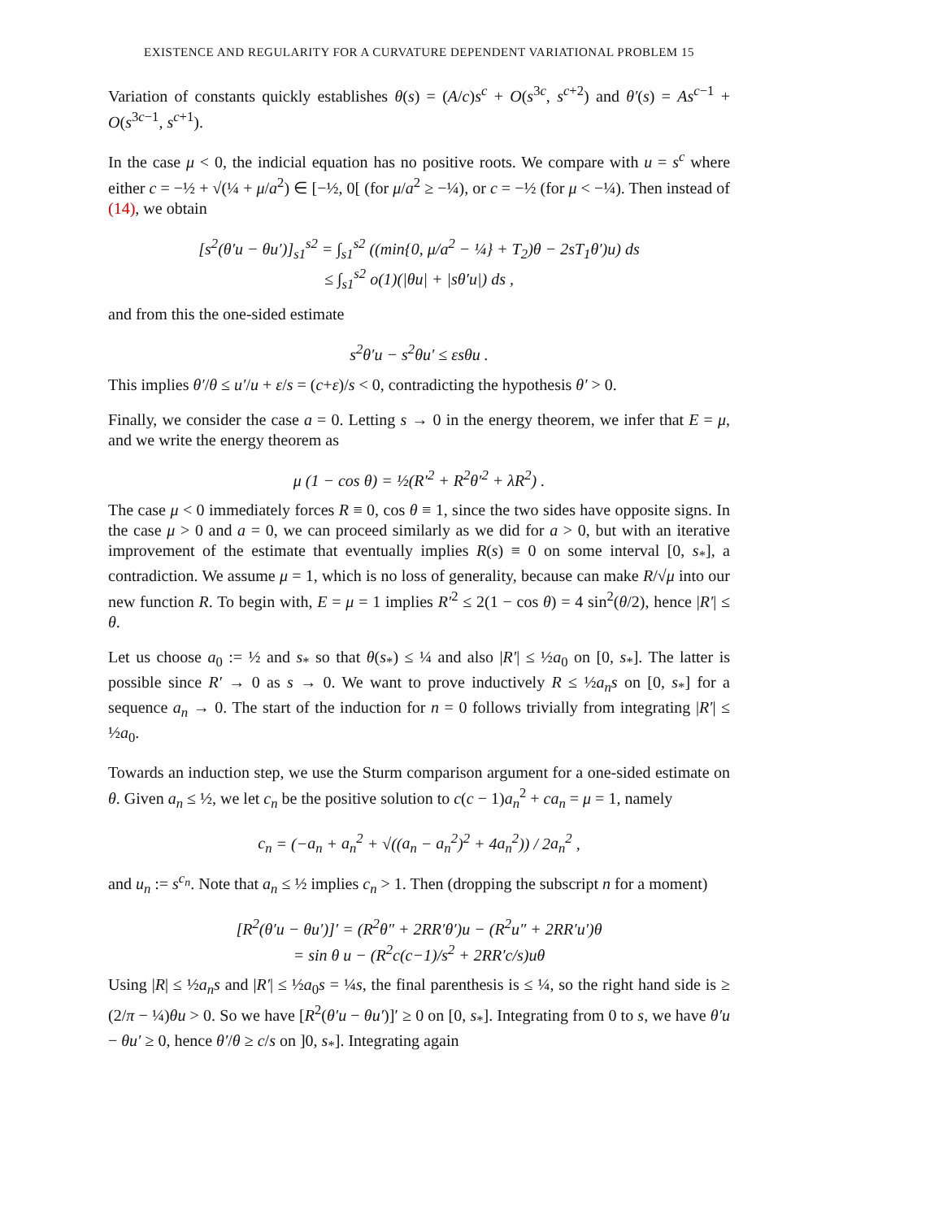EXISTENCE AND REGULARITY FOR A CURVATURE DEPENDENT VARIATIONAL PROBLEM 15
Variation of constants quickly establishes θ(s) = (A/c)s<sup>c</sup> + O(s<sup>3c</sup>, s<sup>c+2</sup>) and θ′(s) = As<sup>c−1</sup> + O(s<sup>3c−1</sup>, s<sup>c+1</sup>).
In the case μ < 0, the indicial equation has no positive roots. We compare with u = s<sup>c</sup> where either c = −½ + √(¼ + μ/a<sup>2</sup>) ∈ [−½, 0[ (for μ/a<sup>2</sup> ≥ −¼), or c = −½ (for μ < −¼). Then instead of (14), we obtain
[s<sup>2</sup>(θ′u − θu′)]<sub>s1</sub><sup>s2</sup> = ∫<sub>s1</sub><sup>s2</sup> ((min{0, μ/a<sup>2</sup> − ¼} + T<sub>2</sub>)θ − 2sT<sub>1</sub>θ′)u) ds
≤ ∫<sub>s1</sub><sup>s2</sup> o(1)(|θu| + |sθ′u|) ds ,
and from this the one-sided estimate
s<sup>2</sup>θ′u − s<sup>2</sup>θu′ ≤ εsθu .
This implies θ′/θ ≤ u′/u + ε/s = (c+ε)/s < 0, contradicting the hypothesis θ′ > 0.
Finally, we consider the case a = 0. Letting s → 0 in the energy theorem, we infer that E = μ, and we write the energy theorem as
μ (1 − cos θ) = ½(R′<sup>2</sup> + R<sup>2</sup>θ′<sup>2</sup> + λR<sup>2</sup>) .
The case μ < 0 immediately forces R ≡ 0, cos θ ≡ 1, since the two sides have opposite signs. In the case μ > 0 and a = 0, we can proceed similarly as we did for a > 0, but with an iterative improvement of the estimate that eventually implies R(s) ≡ 0 on some interval [0, s<sub>*</sub>], a contradiction. We assume μ = 1, which is no loss of generality, because can make R/√μ into our new function R. To begin with, E = μ = 1 implies R′<sup>2</sup> ≤ 2(1 − cos θ) = 4 sin<sup>2</sup>(θ/2), hence |R′| ≤ θ.
Let us choose a<sub>0</sub> := ½ and s<sub>*</sub> so that θ(s<sub>*</sub>) ≤ ¼ and also |R′| ≤ ½a<sub>0</sub> on [0, s<sub>*</sub>]. The latter is possible since R′ → 0 as s → 0. We want to prove inductively R ≤ ½a<sub>n</sub>s on [0, s<sub>*</sub>] for a sequence a<sub>n</sub> → 0. The start of the induction for n = 0 follows trivially from integrating |R′| ≤ ½a<sub>0</sub>.
Towards an induction step, we use the Sturm comparison argument for a one-sided estimate on θ. Given a<sub>n</sub> ≤ ½, we let c<sub>n</sub> be the positive solution to c(c − 1)a<sub>n</sub><sup>2</sup> + ca<sub>n</sub> = μ = 1, namely
c<sub>n</sub> = (−a<sub>n</sub> + a<sub>n</sub><sup>2</sup> + √((a<sub>n</sub> − a<sub>n</sub><sup>2</sup>)<sup>2</sup> + 4a<sub>n</sub><sup>2</sup>)) / 2a<sub>n</sub><sup>2</sup> ,
and u<sub>n</sub> := s<sup>c<sub>n</sub></sup>. Note that a<sub>n</sub> ≤ ½ implies c<sub>n</sub> > 1. Then (dropping the subscript n for a moment)
[R<sup>2</sup>(θ′u − θu′)]′ = (R<sup>2</sup>θ″ + 2RR′θ′)u − (R<sup>2</sup>u″ + 2RR′u′)θ
= sin θ u − (R<sup>2</sup>c(c−1)/s<sup>2</sup> + 2RR′c/s)uθ
Using |R| ≤ ½a<sub>n</sub>s and |R′| ≤ ½a<sub>0</sub>s = ¼s, the final parenthesis is ≤ ¼, so the right hand side is ≥ (2/π − ¼)θu > 0. So we have [R<sup>2</sup>(θ′u − θu′)]′ ≥ 0 on [0, s<sub>*</sub>]. Integrating from 0 to s, we have θ′u − θu′ ≥ 0, hence θ′/θ ≥ c/s on ]0, s<sub>*</sub>]. Integrating again